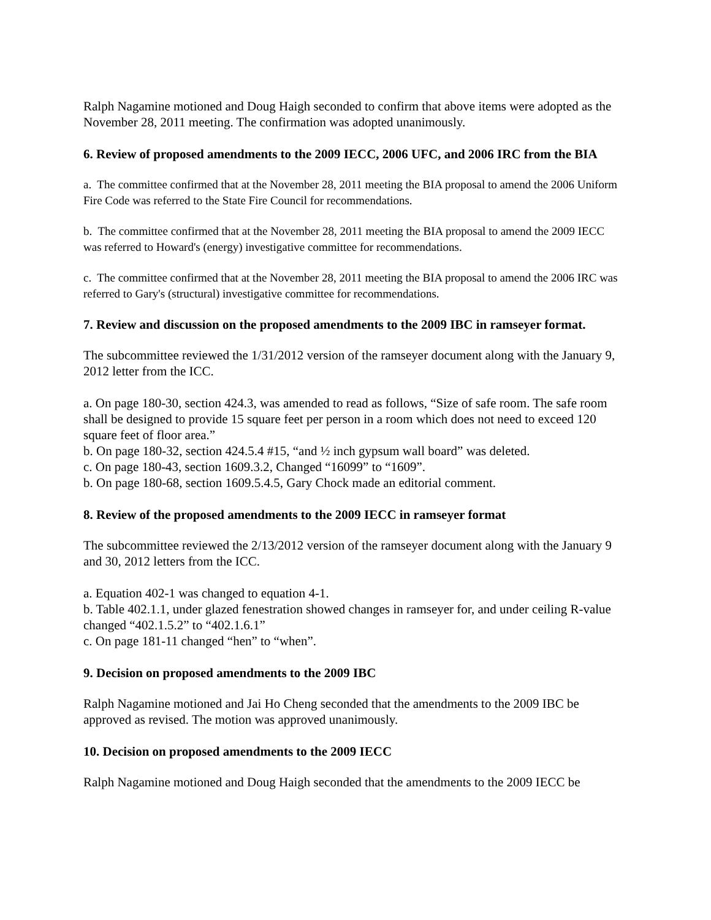Ralph Nagamine motioned and Doug Haigh seconded to confirm that above items were adopted as the November 28, 2011 meeting. The confirmation was adopted unanimously.
6. Review of proposed amendments to the 2009 IECC, 2006 UFC, and 2006 IRC from the BIA
a. The committee confirmed that at the November 28, 2011 meeting the BIA proposal to amend the 2006 Uniform Fire Code was referred to the State Fire Council for recommendations.
b. The committee confirmed that at the November 28, 2011 meeting the BIA proposal to amend the 2009 IECC was referred to Howard's (energy) investigative committee for recommendations.
c. The committee confirmed that at the November 28, 2011 meeting the BIA proposal to amend the 2006 IRC was referred to Gary's (structural) investigative committee for recommendations.
7. Review and discussion on the proposed amendments to the 2009 IBC in ramseyer format.
The subcommittee reviewed the 1/31/2012 version of the ramseyer document along with the January 9, 2012 letter from the ICC.
a. On page 180-30, section 424.3, was amended to read as follows, “Size of safe room. The safe room shall be designed to provide 15 square feet per person in a room which does not need to exceed 120 square feet of floor area.”
b. On page 180-32, section 424.5.4 #15, “and ½ inch gypsum wall board” was deleted.
c. On page 180-43, section 1609.3.2, Changed “16099” to “1609”.
b. On page 180-68, section 1609.5.4.5, Gary Chock made an editorial comment.
8. Review of the proposed amendments to the 2009 IECC in ramseyer format
The subcommittee reviewed the 2/13/2012 version of the ramseyer document along with the January 9 and 30, 2012 letters from the ICC.
a. Equation 402-1 was changed to equation 4-1.
b. Table 402.1.1, under glazed fenestration showed changes in ramseyer for, and under ceiling R-value changed “402.1.5.2” to “402.1.6.1”
c. On page 181-11 changed “hen” to “when”.
9. Decision on proposed amendments to the 2009 IBC
Ralph Nagamine motioned and Jai Ho Cheng seconded that the amendments to the 2009 IBC be approved as revised. The motion was approved unanimously.
10. Decision on proposed amendments to the 2009 IECC
Ralph Nagamine motioned and Doug Haigh seconded that the amendments to the 2009 IECC be